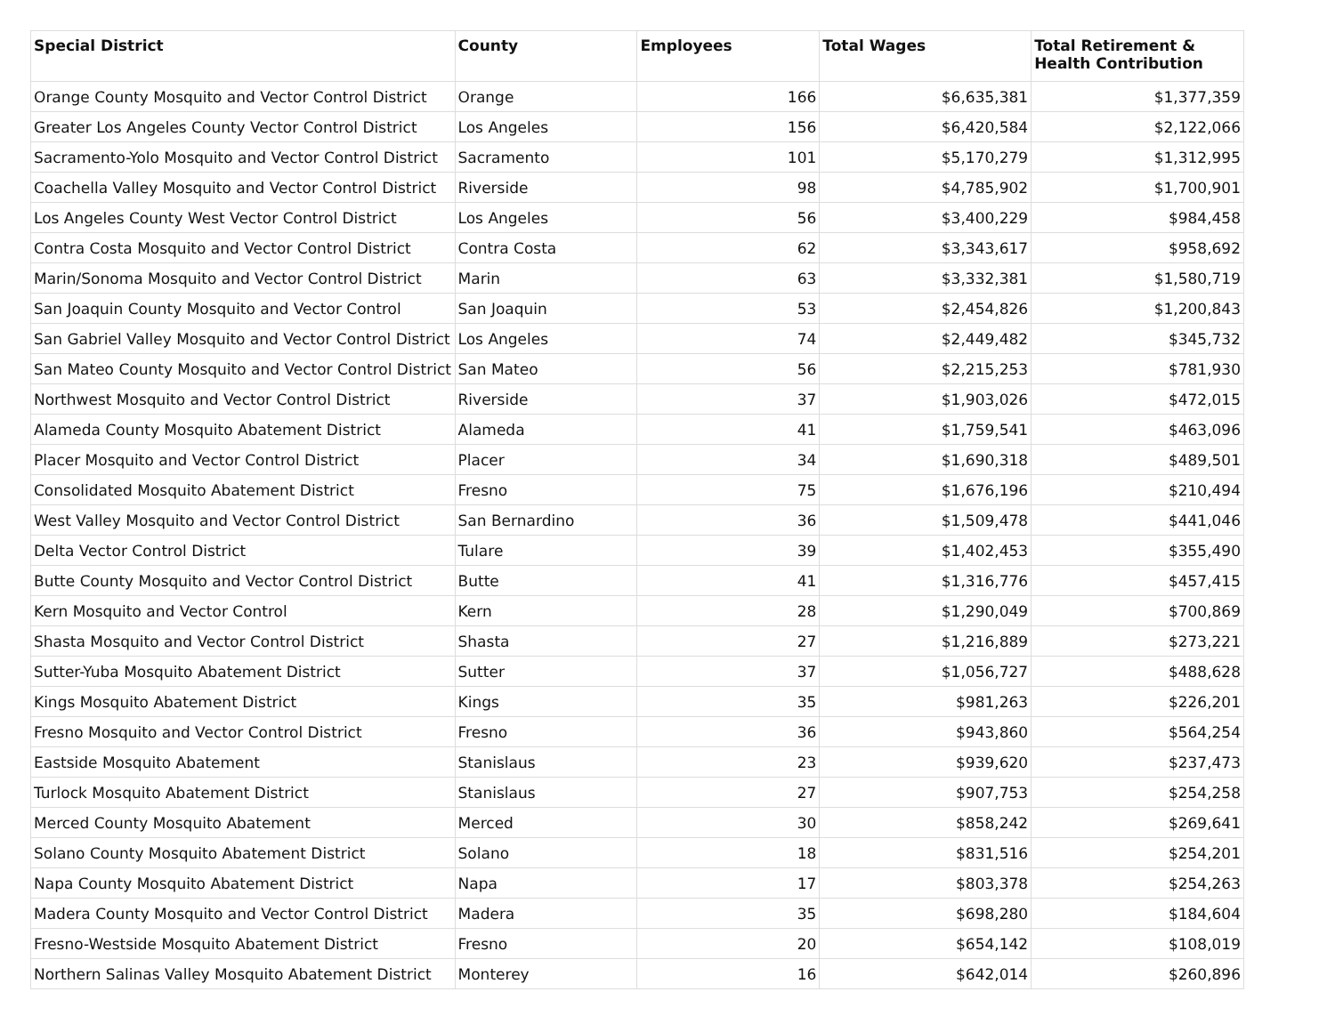| Special District | County | Employees | Total Wages | Total Retirement & Health Contribution |
| --- | --- | --- | --- | --- |
| Orange County Mosquito and Vector Control District | Orange | 166 | $6,635,381 | $1,377,359 |
| Greater Los Angeles County Vector Control District | Los Angeles | 156 | $6,420,584 | $2,122,066 |
| Sacramento-Yolo Mosquito and Vector Control District | Sacramento | 101 | $5,170,279 | $1,312,995 |
| Coachella Valley Mosquito and Vector Control District | Riverside | 98 | $4,785,902 | $1,700,901 |
| Los Angeles County West Vector Control District | Los Angeles | 56 | $3,400,229 | $984,458 |
| Contra Costa Mosquito and Vector Control District | Contra Costa | 62 | $3,343,617 | $958,692 |
| Marin/Sonoma Mosquito and Vector Control District | Marin | 63 | $3,332,381 | $1,580,719 |
| San Joaquin County Mosquito and Vector Control | San Joaquin | 53 | $2,454,826 | $1,200,843 |
| San Gabriel Valley Mosquito and Vector Control District | Los Angeles | 74 | $2,449,482 | $345,732 |
| San Mateo County Mosquito and Vector Control District | San Mateo | 56 | $2,215,253 | $781,930 |
| Northwest Mosquito and Vector Control District | Riverside | 37 | $1,903,026 | $472,015 |
| Alameda County Mosquito Abatement District | Alameda | 41 | $1,759,541 | $463,096 |
| Placer Mosquito and Vector Control District | Placer | 34 | $1,690,318 | $489,501 |
| Consolidated Mosquito Abatement District | Fresno | 75 | $1,676,196 | $210,494 |
| West Valley Mosquito and Vector Control District | San Bernardino | 36 | $1,509,478 | $441,046 |
| Delta Vector Control District | Tulare | 39 | $1,402,453 | $355,490 |
| Butte County Mosquito and Vector Control District | Butte | 41 | $1,316,776 | $457,415 |
| Kern Mosquito and Vector Control | Kern | 28 | $1,290,049 | $700,869 |
| Shasta Mosquito and Vector Control District | Shasta | 27 | $1,216,889 | $273,221 |
| Sutter-Yuba Mosquito Abatement District | Sutter | 37 | $1,056,727 | $488,628 |
| Kings Mosquito Abatement District | Kings | 35 | $981,263 | $226,201 |
| Fresno Mosquito and Vector Control District | Fresno | 36 | $943,860 | $564,254 |
| Eastside Mosquito Abatement | Stanislaus | 23 | $939,620 | $237,473 |
| Turlock Mosquito Abatement District | Stanislaus | 27 | $907,753 | $254,258 |
| Merced County Mosquito Abatement | Merced | 30 | $858,242 | $269,641 |
| Solano County Mosquito Abatement District | Solano | 18 | $831,516 | $254,201 |
| Napa County Mosquito Abatement District | Napa | 17 | $803,378 | $254,263 |
| Madera County Mosquito and Vector Control District | Madera | 35 | $698,280 | $184,604 |
| Fresno-Westside Mosquito Abatement District | Fresno | 20 | $654,142 | $108,019 |
| Northern Salinas Valley Mosquito Abatement District | Monterey | 16 | $642,014 | $260,896 |